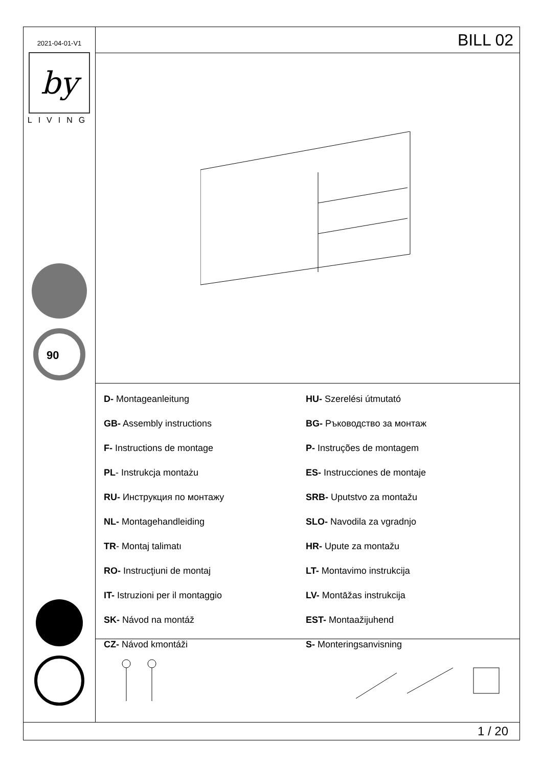2021-04-01-V1
by
LIVING
90
BILL 02
D- Montageanleitung
GB- Assembly instructions
F- Instructions de montage
PL- Instrukcja montażu
RU- Инструкция по монтажу
NL- Montagehandleiding
TR- Montaj talimatı
RO- Instrucţiuni de montaj
IT- Istruzioni per il montaggio
SK- Návod na montáž
CZ- Návod kmontáži
HU- Szerelési útmutató
BG- Ръководство за монтаж
P- Instruções de montagem
ES- Instrucciones de montaje
SRB- Uputstvo za montažu
SLO- Navodila za vgradnjo
HR- Upute za montažu
LT- Montavimo instrukcija
LV- Montāžas instrukcija
EST- Montaažijuhend
S- Monteringsanvisning
1 / 20